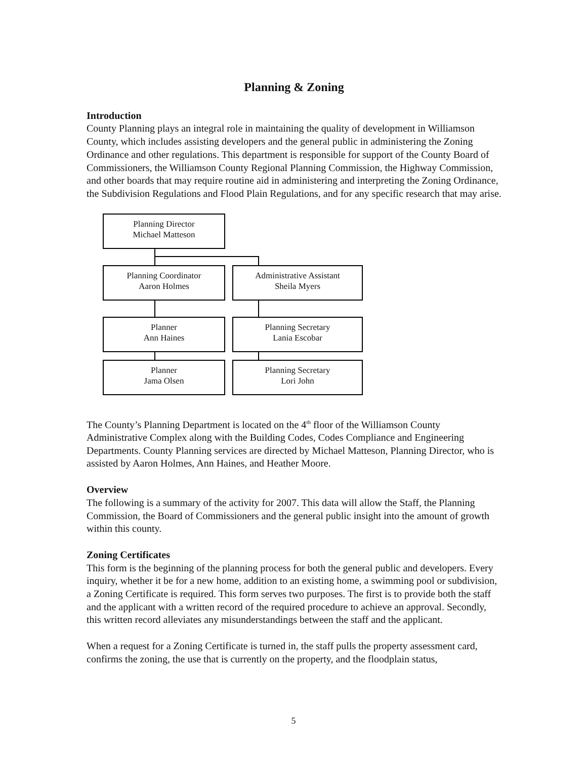Planning & Zoning
Introduction
County Planning plays an integral role in maintaining the quality of development in Williamson County, which includes assisting developers and the general public in administering the Zoning Ordinance and other regulations. This department is responsible for support of the County Board of Commissioners, the Williamson County Regional Planning Commission, the Highway Commission, and other boards that may require routine aid in administering and interpreting the Zoning Ordinance, the Subdivision Regulations and Flood Plain Regulations, and for any specific research that may arise.
Planning Director
Michael Matteson
Planning Coordinator
Aaron Holmes
Administrative Assistant
Sheila Myers
Planner
Ann Haines
Planning Secretary
Lania Escobar
Planner
Jama Olsen
Planning Secretary
Lori John
The County’s Planning Department is located on the 4<sup>th</sup> floor of the Williamson County Administrative Complex along with the Building Codes, Codes Compliance and Engineering Departments. County Planning services are directed by Michael Matteson, Planning Director, who is assisted by Aaron Holmes, Ann Haines, and Heather Moore.
Overview
The following is a summary of the activity for 2007. This data will allow the Staff, the Planning Commission, the Board of Commissioners and the general public insight into the amount of growth within this county.
Zoning Certificates
This form is the beginning of the planning process for both the general public and developers. Every inquiry, whether it be for a new home, addition to an existing home, a swimming pool or subdivision, a Zoning Certificate is required. This form serves two purposes. The first is to provide both the staff and the applicant with a written record of the required procedure to achieve an approval. Secondly, this written record alleviates any misunderstandings between the staff and the applicant.
When a request for a Zoning Certificate is turned in, the staff pulls the property assessment card, confirms the zoning, the use that is currently on the property, and the floodplain status,
5